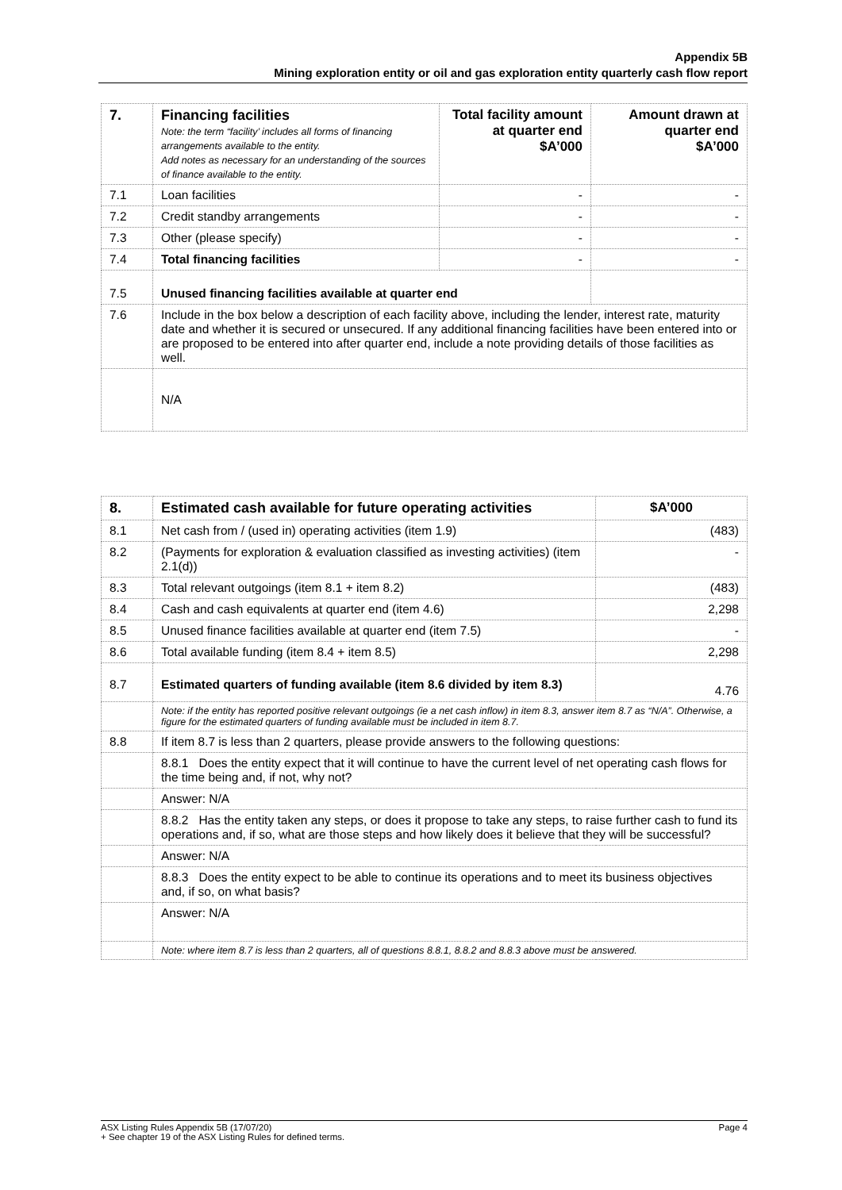Appendix 5B
Mining exploration entity or oil and gas exploration entity quarterly cash flow report
| 7. | Financing facilities Note: the term “facility’ includes all forms of financing arrangements available to the entity. Add notes as necessary for an understanding of the sources of finance available to the entity. | Total facility amount at quarter end $A’000 | Amount drawn at quarter end $A’000 |
| --- | --- | --- | --- |
| 7.1 | Loan facilities | - | - |
| 7.2 | Credit standby arrangements | - | - |
| 7.3 | Other (please specify) | - | - |
| 7.4 | Total financing facilities | - | - |
| 7.5 | Unused financing facilities available at quarter end | | |
| 7.6 | Include in the box below a description of each facility above, including the lender, interest rate, maturity date and whether it is secured or unsecured. If any additional financing facilities have been entered into or are proposed to be entered into after quarter end, include a note providing details of those facilities as well. | | |
| | N/A | | |
| 8. | Estimated cash available for future operating activities | $A’000 |
| --- | --- | --- |
| 8.1 | Net cash from / (used in) operating activities (item 1.9) | (483) |
| 8.2 | (Payments for exploration & evaluation classified as investing activities) (item 2.1(d)) | - |
| 8.3 | Total relevant outgoings (item 8.1 + item 8.2) | (483) |
| 8.4 | Cash and cash equivalents at quarter end (item 4.6) | 2,298 |
| 8.5 | Unused finance facilities available at quarter end (item 7.5) | - |
| 8.6 | Total available funding (item 8.4 + item 8.5) | 2,298 |
| 8.7 | Estimated quarters of funding available (item 8.6 divided by item 8.3) | 4.76 |
| | Note: if the entity has reported positive relevant outgoings (ie a net cash inflow) in item 8.3, answer item 8.7 as “N/A”. Otherwise, a figure for the estimated quarters of funding available must be included in item 8.7. | |
| 8.8 | If item 8.7 is less than 2 quarters, please provide answers to the following questions: | |
| | 8.8.1 Does the entity expect that it will continue to have the current level of net operating cash flows for the time being and, if not, why not? | |
| | Answer: N/A | |
| | 8.8.2 Has the entity taken any steps, or does it propose to take any steps, to raise further cash to fund its operations and, if so, what are those steps and how likely does it believe that they will be successful? | |
| | Answer: N/A | |
| | 8.8.3 Does the entity expect to be able to continue its operations and to meet its business objectives and, if so, on what basis? | |
| | Answer: N/A | |
| | Note: where item 8.7 is less than 2 quarters, all of questions 8.8.1, 8.8.2 and 8.8.3 above must be answered. | |
Page 4 ASX Listing Rules Appendix 5B (17/07/20)
+ See chapter 19 of the ASX Listing Rules for defined terms.